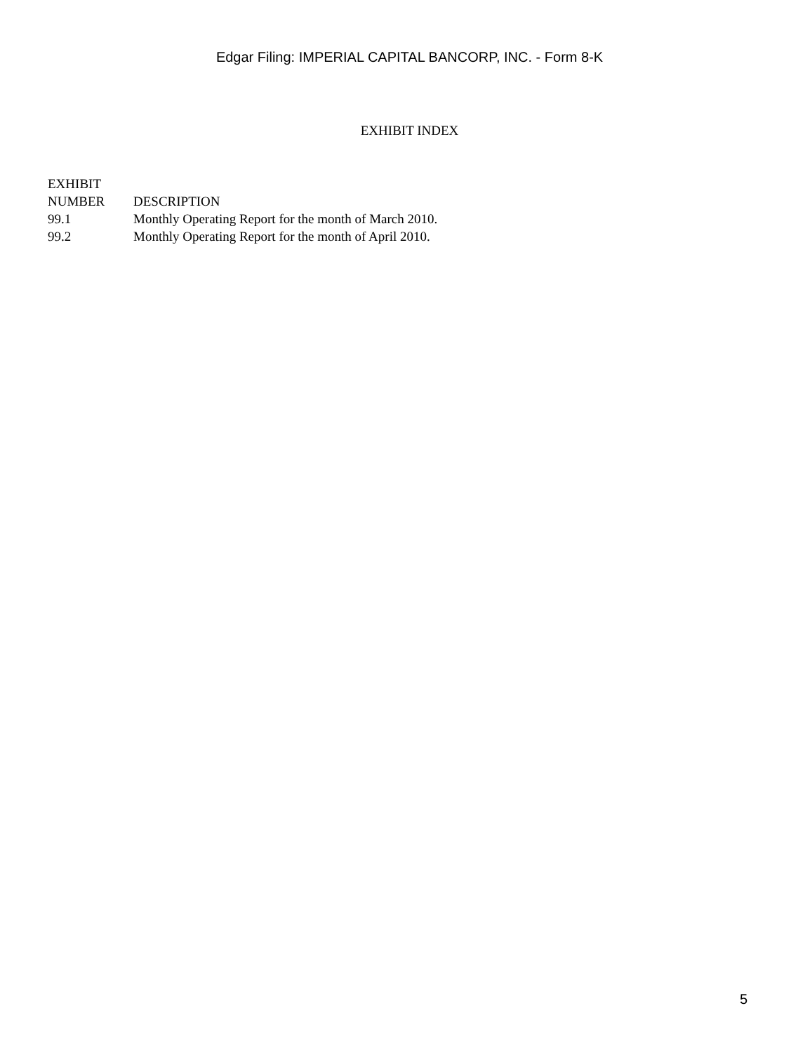Edgar Filing: IMPERIAL CAPITAL BANCORP, INC. - Form 8-K
EXHIBIT INDEX
| EXHIBIT NUMBER | DESCRIPTION |
| --- | --- |
| 99.1 | Monthly Operating Report for the month of March 2010. |
| 99.2 | Monthly Operating Report for the month of April 2010. |
5